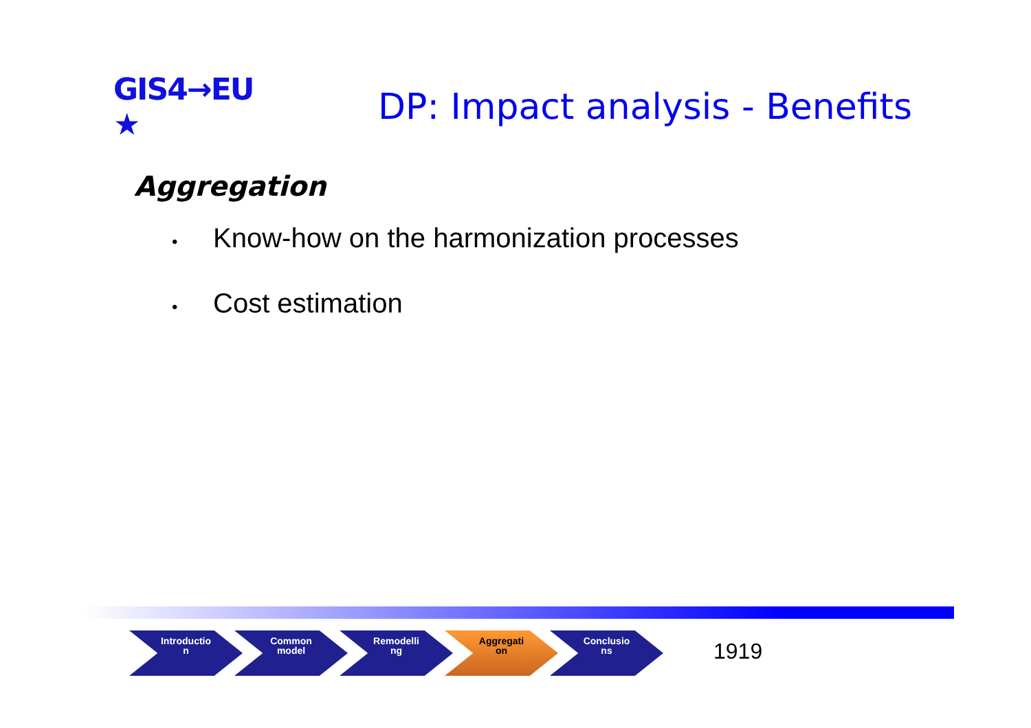GIS4→EU ★
DP: Impact analysis - Benefits
Aggregation
• Know-how on the harmonization processes
• Cost estimation
Introductio
n
Common
model
Remodelli
ng
Aggregati
on
Conclusio
ns
1919